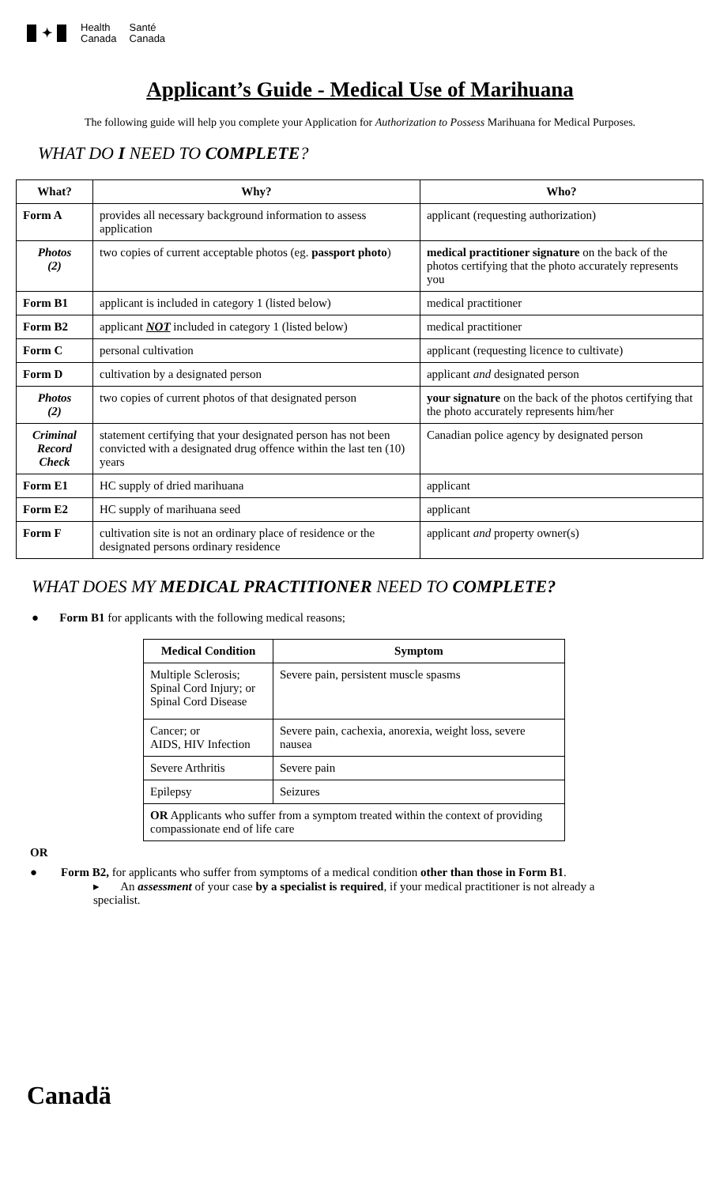✦
Health
Canada
Santé
Canada
Applicant’s Guide - Medical Use of Marihuana
The following guide will help you complete your Application for Authorization to Possess Marihuana for Medical Purposes.
WHAT DO I NEED TO COMPLETE?
| What? | Why? | Who? |
| --- | --- | --- |
| Form A | provides all necessary background information to assess application | applicant (requesting authorization) |
| Photos (2) | two copies of current acceptable photos (eg. passport photo ) | medical practitioner signature on the back of the photos certifying that the photo accurately represents you |
| Form B1 | applicant is included in category 1 (listed below) | medical practitioner |
| Form B2 | applicant NOT included in category 1 (listed below) | medical practitioner |
| Form C | personal cultivation | applicant (requesting licence to cultivate) |
| Form D | cultivation by a designated person | applicant and designated person |
| Photos (2) | two copies of current photos of that designated person | your signature on the back of the photos certifying that the photo accurately represents him/her |
| Criminal Record Check | statement certifying that your designated person has not been convicted with a designated drug offence within the last ten (10) years | Canadian police agency by designated person |
| Form E1 | HC supply of dried marihuana | applicant |
| Form E2 | HC supply of marihuana seed | applicant |
| Form F | cultivation site is not an ordinary place of residence or the designated persons ordinary residence | applicant and property owner(s) |
WHAT DOES MY MEDICAL PRACTITIONER NEED TO COMPLETE?
● Form B1 for applicants with the following medical reasons;
| Medical Condition | Symptom |
| --- | --- |
| Multiple Sclerosis; Spinal Cord Injury; or Spinal Cord Disease | Severe pain, persistent muscle spasms |
| Cancer; or AIDS, HIV Infection | Severe pain, cachexia, anorexia, weight loss, severe nausea |
| Severe Arthritis | Severe pain |
| Epilepsy | Seizures |
| OR Applicants who suffer from a symptom treated within the context of providing compassionate end of life care | |
OR
● Form B2, for applicants who suffer from symptoms of a medical condition other than those in Form B1.
▸ An assessment of your case by a specialist is required, if your medical practitioner is not already a specialist.
Canadä